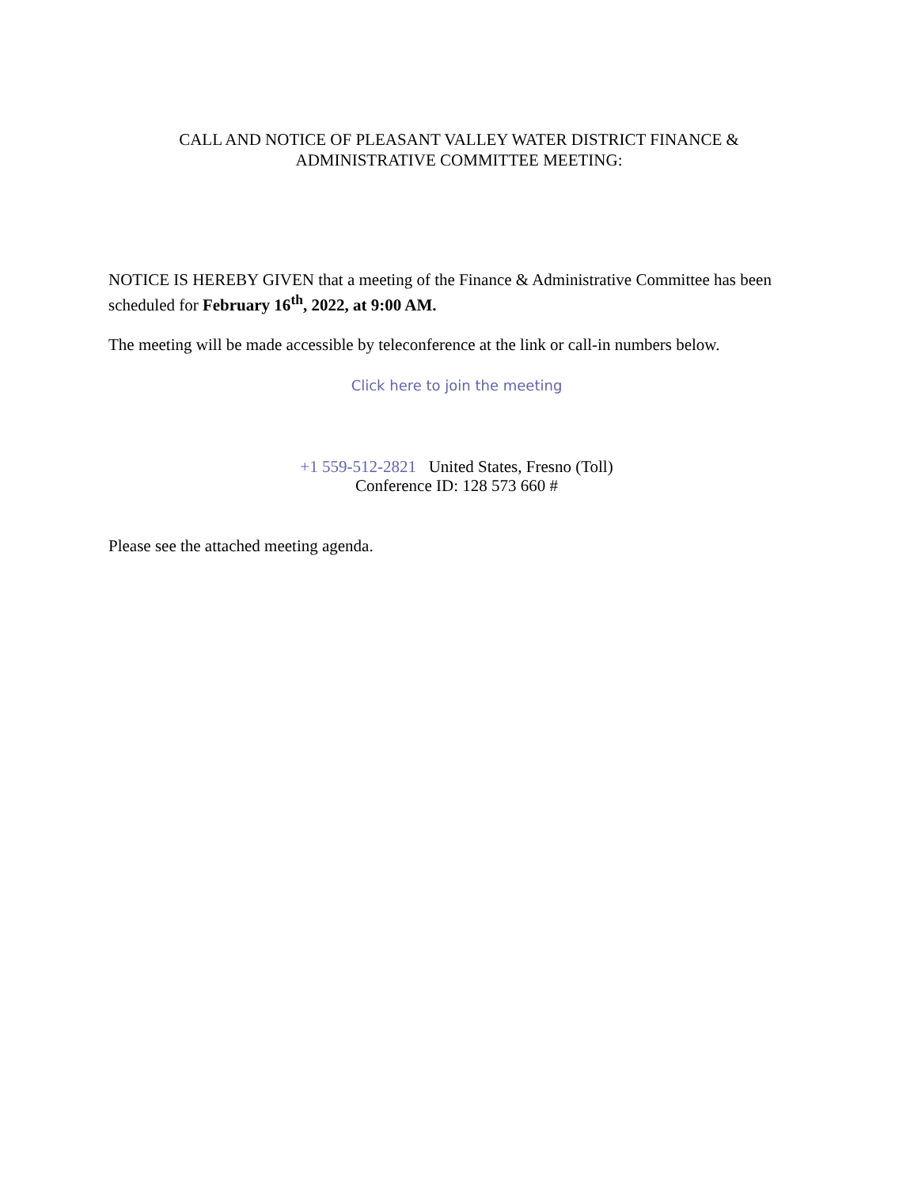CALL AND NOTICE OF PLEASANT VALLEY WATER DISTRICT FINANCE &
ADMINISTRATIVE COMMITTEE MEETING:
NOTICE IS HEREBY GIVEN that a meeting of the Finance & Administrative Committee has been scheduled for February 16<sup>th</sup>, 2022, at 9:00 AM.
The meeting will be made accessible by teleconference at the link or call-in numbers below.
Click here to join the meeting
+1 559-512-2821 United States, Fresno (Toll)
Conference ID: 128 573 660 #
Please see the attached meeting agenda.